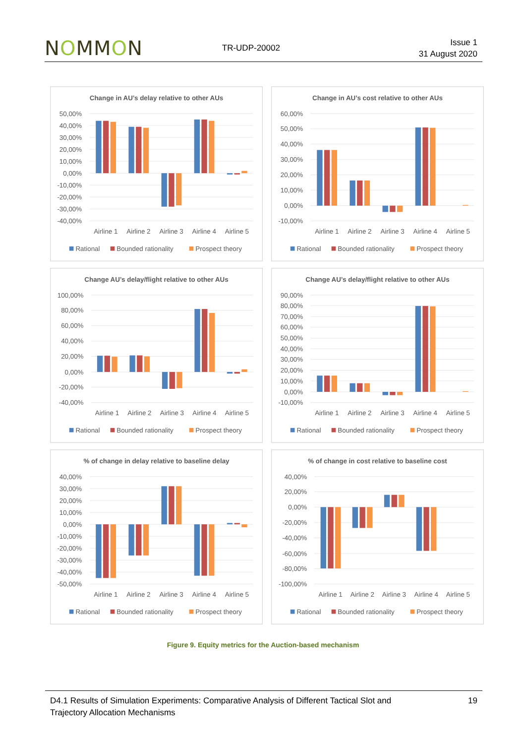NOMMON
TR-UDP-20002
Issue 1
31 August 2020
Change in AU’s delay relative to other AUs
50,00%
40,00%
30,00%
20,00%
10,00%
0,00%
-10,00%
-20,00%
-30,00%
-40,00%
Airline 1
Airline 2
Airline 3
Airline 4
Airline 5
Rational
Bounded rationality
Prospect theory
Change in AU’s cost relative to other AUs
60,00%
50,00%
40,00%
30,00%
20,00%
10,00%
0,00%
-10,00%
Airline 1
Airline 2
Airline 3
Airline 4
Airline 5
Rational
Bounded rationality
Prospect theory
Change AU’s delay/flight relative to other AUs
100,00%
80,00%
60,00%
40,00%
20,00%
0,00%
-20,00%
-40,00%
Airline 1
Airline 2
Airline 3
Airline 4
Airline 5
Rational
Bounded rationality
Prospect theory
Change AU’s delay/flight relative to other AUs
90,00%
80,00%
70,00%
60,00%
50,00%
40,00%
30,00%
20,00%
10,00%
0,00%
-10,00%
Airline 1
Airline 2
Airline 3
Airline 4
Airline 5
Rational
Bounded rationality
Prospect theory
% of change in delay relative to baseline delay
40,00%
30,00%
20,00%
10,00%
0,00%
-10,00%
-20,00%
-30,00%
-40,00%
-50,00%
Airline 1
Airline 2
Airline 3
Airline 4
Airline 5
Rational
Bounded rationality
Prospect theory
% of change in cost relative to baseline cost
40,00%
20,00%
0,00%
-20,00%
-40,00%
-60,00%
-80,00%
-100,00%
Airline 1
Airline 2
Airline 3
Airline 4
Airline 5
Rational
Bounded rationality
Prospect theory
Figure 9. Equity metrics for the Auction-based mechanism
D4.1 Results of Simulation Experiments: Comparative Analysis of Different Tactical Slot and
Trajectory Allocation Mechanisms
19